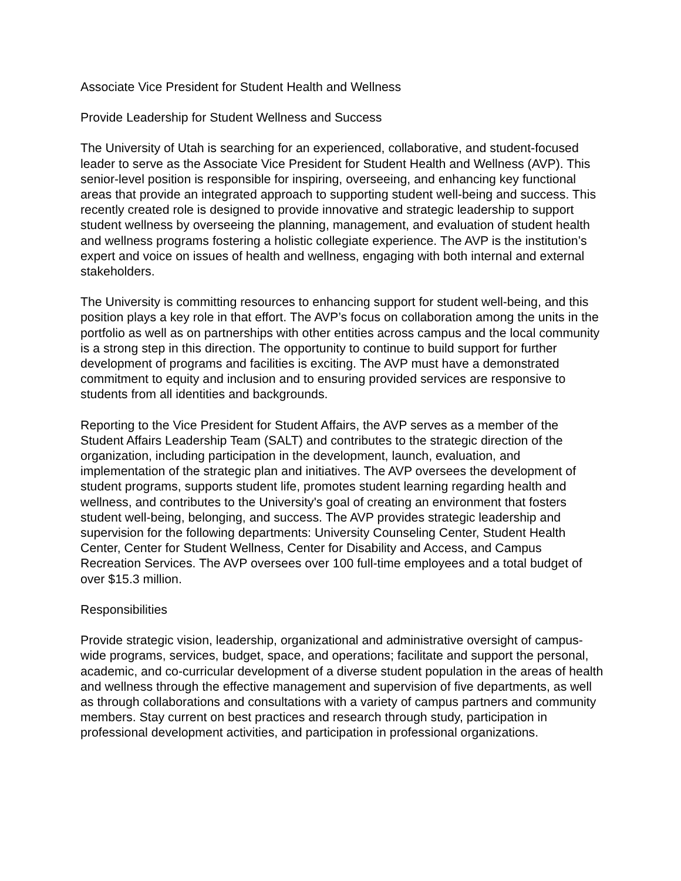Associate Vice President for Student Health and Wellness
Provide Leadership for Student Wellness and Success
The University of Utah is searching for an experienced, collaborative, and student-focused leader to serve as the Associate Vice President for Student Health and Wellness (AVP). This senior-level position is responsible for inspiring, overseeing, and enhancing key functional areas that provide an integrated approach to supporting student well-being and success. This recently created role is designed to provide innovative and strategic leadership to support student wellness by overseeing the planning, management, and evaluation of student health and wellness programs fostering a holistic collegiate experience. The AVP is the institution’s expert and voice on issues of health and wellness, engaging with both internal and external stakeholders.
The University is committing resources to enhancing support for student well-being, and this position plays a key role in that effort. The AVP’s focus on collaboration among the units in the portfolio as well as on partnerships with other entities across campus and the local community is a strong step in this direction. The opportunity to continue to build support for further development of programs and facilities is exciting. The AVP must have a demonstrated commitment to equity and inclusion and to ensuring provided services are responsive to students from all identities and backgrounds.
Reporting to the Vice President for Student Affairs, the AVP serves as a member of the Student Affairs Leadership Team (SALT) and contributes to the strategic direction of the organization, including participation in the development, launch, evaluation, and implementation of the strategic plan and initiatives. The AVP oversees the development of student programs, supports student life, promotes student learning regarding health and wellness, and contributes to the University's goal of creating an environment that fosters student well-being, belonging, and success. The AVP provides strategic leadership and supervision for the following departments: University Counseling Center, Student Health Center, Center for Student Wellness, Center for Disability and Access, and Campus Recreation Services. The AVP oversees over 100 full-time employees and a total budget of over $15.3 million.
Responsibilities
Provide strategic vision, leadership, organizational and administrative oversight of campus-wide programs, services, budget, space, and operations; facilitate and support the personal, academic, and co-curricular development of a diverse student population in the areas of health and wellness through the effective management and supervision of five departments, as well as through collaborations and consultations with a variety of campus partners and community members. Stay current on best practices and research through study, participation in professional development activities, and participation in professional organizations.